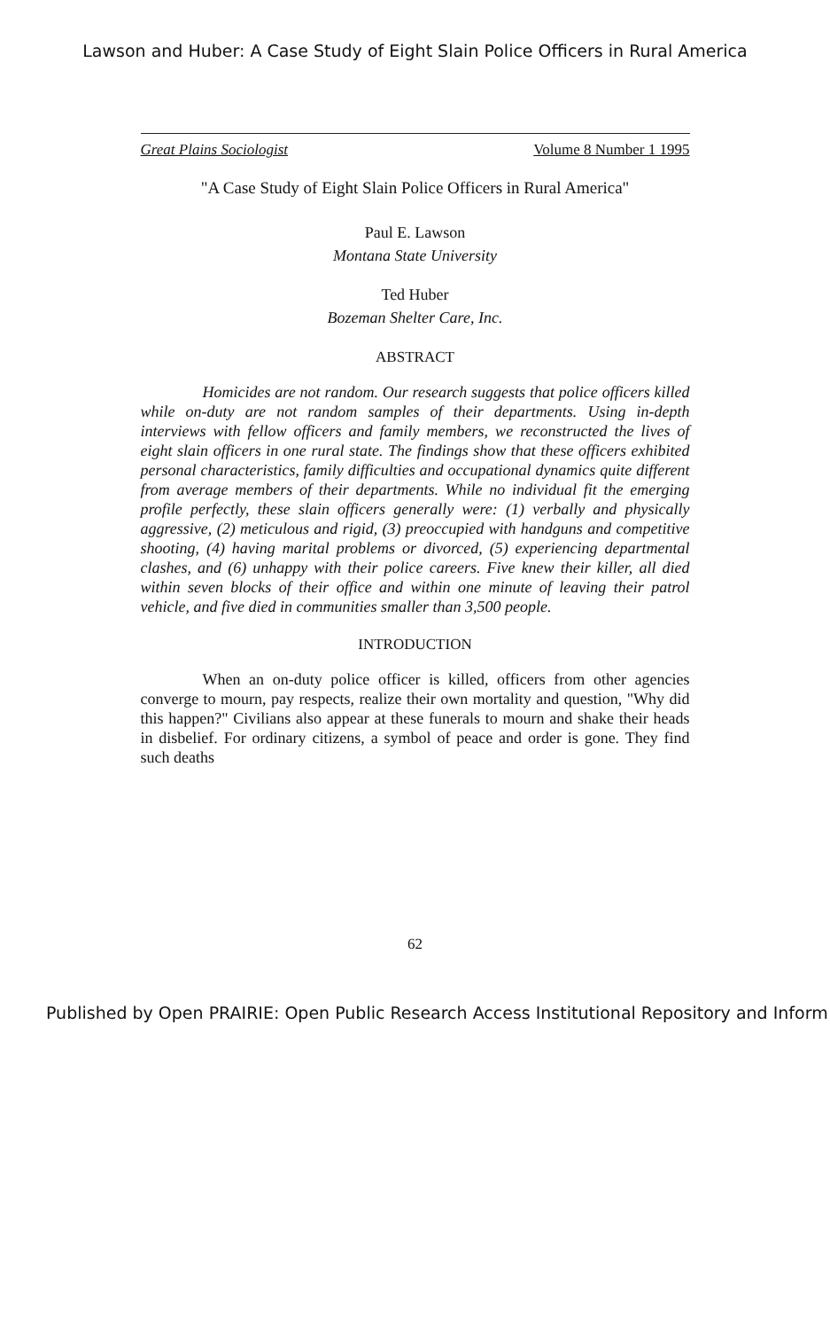Lawson and Huber: A Case Study of Eight Slain Police Officers in Rural America
Great Plains Sociologist Volume 8 Number 1 1995
"A Case Study of Eight Slain Police Officers in Rural America"
Paul E. Lawson
Montana State University
Ted Huber
Bozeman Shelter Care, Inc.
ABSTRACT
Homicides are not random. Our research suggests that police officers killed while on-duty are not random samples of their departments. Using in-depth interviews with fellow officers and family members, we reconstructed the lives of eight slain officers in one rural state. The findings show that these officers exhibited personal characteristics, family difficulties and occupational dynamics quite different from average members of their departments. While no individual fit the emerging profile perfectly, these slain officers generally were: (1) verbally and physically aggressive, (2) meticulous and rigid, (3) preoccupied with handguns and competitive shooting, (4) having marital problems or divorced, (5) experiencing departmental clashes, and (6) unhappy with their police careers. Five knew their killer, all died within seven blocks of their office and within one minute of leaving their patrol vehicle, and five died in communities smaller than 3,500 people.
INTRODUCTION
When an on-duty police officer is killed, officers from other agencies converge to mourn, pay respects, realize their own mortality and question, "Why did this happen?" Civilians also appear at these funerals to mourn and shake their heads in disbelief. For ordinary citizens, a symbol of peace and order is gone. They find such deaths
62
Published by Open PRAIRIE: Open Public Research Access Institutional Repository and Inform